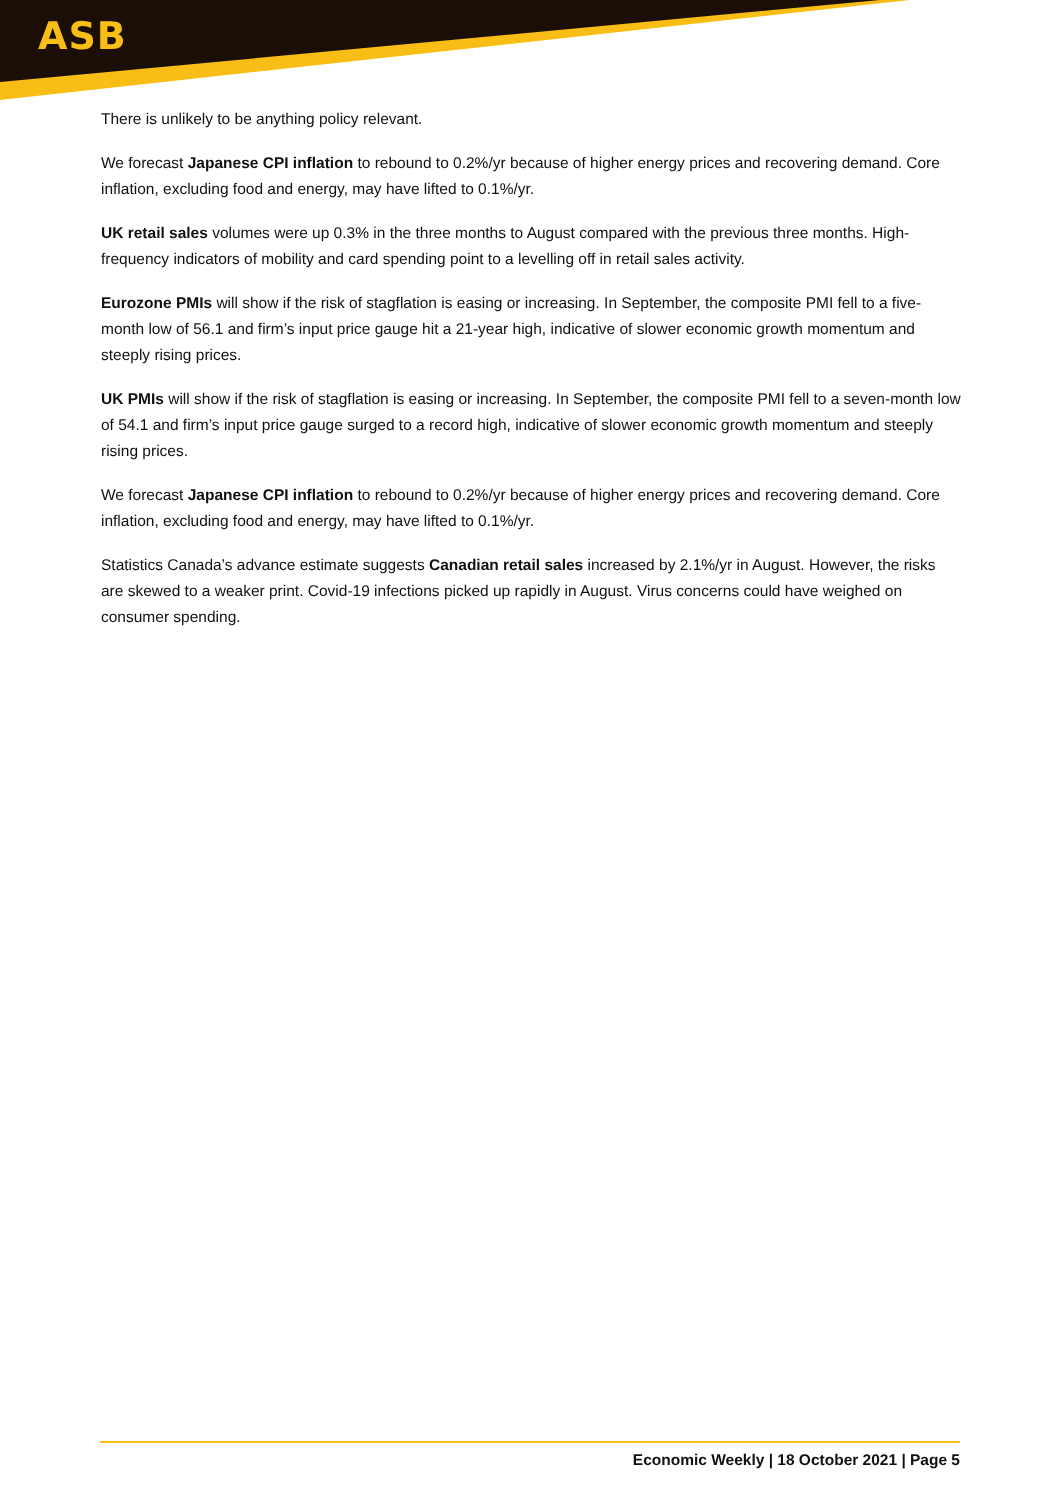ASB
There is unlikely to be anything policy relevant.
We forecast Japanese CPI inflation to rebound to 0.2%/yr because of higher energy prices and recovering demand. Core inflation, excluding food and energy, may have lifted to 0.1%/yr.
UK retail sales volumes were up 0.3% in the three months to August compared with the previous three months. High-frequency indicators of mobility and card spending point to a levelling off in retail sales activity.
Eurozone PMIs will show if the risk of stagflation is easing or increasing. In September, the composite PMI fell to a five-month low of 56.1 and firm’s input price gauge hit a 21-year high, indicative of slower economic growth momentum and steeply rising prices.
UK PMIs will show if the risk of stagflation is easing or increasing. In September, the composite PMI fell to a seven-month low of 54.1 and firm’s input price gauge surged to a record high, indicative of slower economic growth momentum and steeply rising prices.
We forecast Japanese CPI inflation to rebound to 0.2%/yr because of higher energy prices and recovering demand. Core inflation, excluding food and energy, may have lifted to 0.1%/yr.
Statistics Canada’s advance estimate suggests Canadian retail sales increased by 2.1%/yr in August. However, the risks are skewed to a weaker print. Covid-19 infections picked up rapidly in August. Virus concerns could have weighed on consumer spending.
Economic Weekly | 18 October 2021 | Page 5